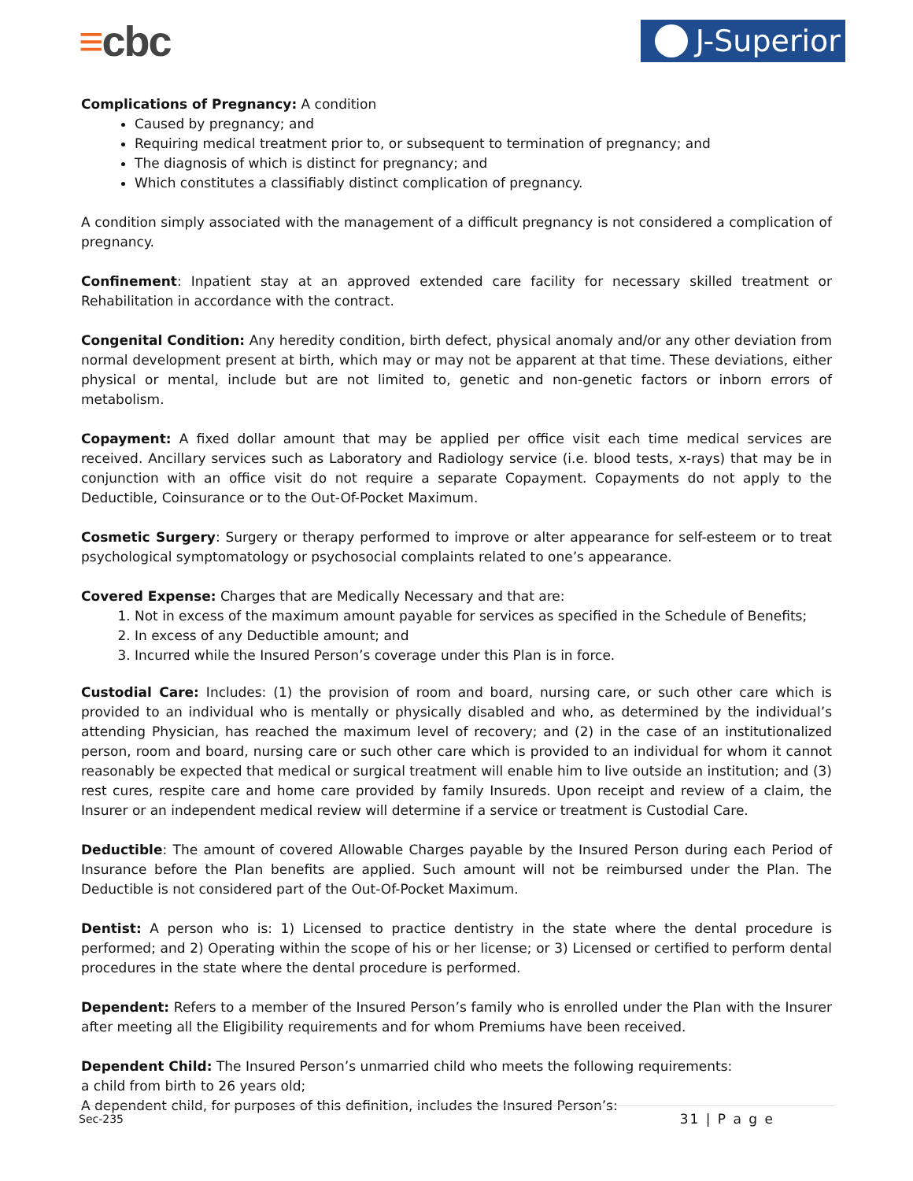≡cbc
J-Superior
Complications of Pregnancy: A condition
Caused by pregnancy; and
Requiring medical treatment prior to, or subsequent to termination of pregnancy; and
The diagnosis of which is distinct for pregnancy; and
Which constitutes a classifiably distinct complication of pregnancy.
A condition simply associated with the management of a difficult pregnancy is not considered a complication of pregnancy.
Confinement: Inpatient stay at an approved extended care facility for necessary skilled treatment or Rehabilitation in accordance with the contract.
Congenital Condition: Any heredity condition, birth defect, physical anomaly and/or any other deviation from normal development present at birth, which may or may not be apparent at that time. These deviations, either physical or mental, include but are not limited to, genetic and non-genetic factors or inborn errors of metabolism.
Copayment: A fixed dollar amount that may be applied per office visit each time medical services are received. Ancillary services such as Laboratory and Radiology service (i.e. blood tests, x-rays) that may be in conjunction with an office visit do not require a separate Copayment. Copayments do not apply to the Deductible, Coinsurance or to the Out-Of-Pocket Maximum.
Cosmetic Surgery: Surgery or therapy performed to improve or alter appearance for self-esteem or to treat psychological symptomatology or psychosocial complaints related to one’s appearance.
Covered Expense: Charges that are Medically Necessary and that are:
1. Not in excess of the maximum amount payable for services as specified in the Schedule of Benefits;
2. In excess of any Deductible amount; and
3. Incurred while the Insured Person’s coverage under this Plan is in force.
Custodial Care: Includes: (1) the provision of room and board, nursing care, or such other care which is provided to an individual who is mentally or physically disabled and who, as determined by the individual’s attending Physician, has reached the maximum level of recovery; and (2) in the case of an institutionalized person, room and board, nursing care or such other care which is provided to an individual for whom it cannot reasonably be expected that medical or surgical treatment will enable him to live outside an institution; and (3) rest cures, respite care and home care provided by family Insureds. Upon receipt and review of a claim, the Insurer or an independent medical review will determine if a service or treatment is Custodial Care.
Deductible: The amount of covered Allowable Charges payable by the Insured Person during each Period of Insurance before the Plan benefits are applied. Such amount will not be reimbursed under the Plan. The Deductible is not considered part of the Out-Of-Pocket Maximum.
Dentist: A person who is: 1) Licensed to practice dentistry in the state where the dental procedure is performed; and 2) Operating within the scope of his or her license; or 3) Licensed or certified to perform dental procedures in the state where the dental procedure is performed.
Dependent: Refers to a member of the Insured Person’s family who is enrolled under the Plan with the Insurer after meeting all the Eligibility requirements and for whom Premiums have been received.
Dependent Child: The Insured Person’s unmarried child who meets the following requirements:
a child from birth to 26 years old;
A dependent child, for purposes of this definition, includes the Insured Person’s:
Sec-235 31 | P a g e